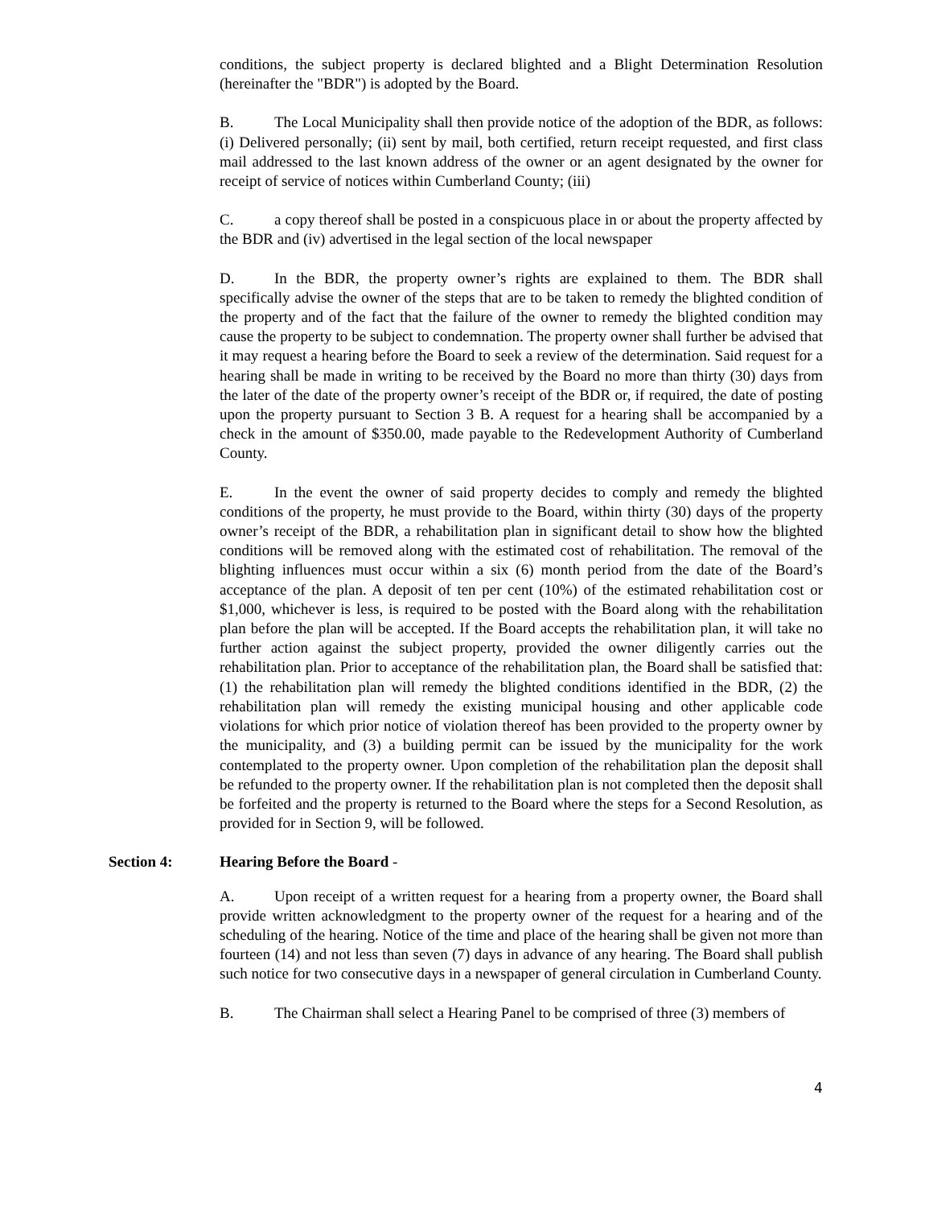conditions, the subject property is declared blighted and a Blight Determination Resolution (hereinafter the "BDR") is adopted by the Board.
B. The Local Municipality shall then provide notice of the adoption of the BDR, as follows: (i) Delivered personally; (ii) sent by mail, both certified, return receipt requested, and first class mail addressed to the last known address of the owner or an agent designated by the owner for receipt of service of notices within Cumberland County; (iii)
C. a copy thereof shall be posted in a conspicuous place in or about the property affected by the BDR and (iv) advertised in the legal section of the local newspaper
D. In the BDR, the property owner’s rights are explained to them. The BDR shall specifically advise the owner of the steps that are to be taken to remedy the blighted condition of the property and of the fact that the failure of the owner to remedy the blighted condition may cause the property to be subject to condemnation. The property owner shall further be advised that it may request a hearing before the Board to seek a review of the determination. Said request for a hearing shall be made in writing to be received by the Board no more than thirty (30) days from the later of the date of the property owner’s receipt of the BDR or, if required, the date of posting upon the property pursuant to Section 3 B. A request for a hearing shall be accompanied by a check in the amount of $350.00, made payable to the Redevelopment Authority of Cumberland County.
E. In the event the owner of said property decides to comply and remedy the blighted conditions of the property, he must provide to the Board, within thirty (30) days of the property owner’s receipt of the BDR, a rehabilitation plan in significant detail to show how the blighted conditions will be removed along with the estimated cost of rehabilitation. The removal of the blighting influences must occur within a six (6) month period from the date of the Board’s acceptance of the plan. A deposit of ten per cent (10%) of the estimated rehabilitation cost or $1,000, whichever is less, is required to be posted with the Board along with the rehabilitation plan before the plan will be accepted. If the Board accepts the rehabilitation plan, it will take no further action against the subject property, provided the owner diligently carries out the rehabilitation plan. Prior to acceptance of the rehabilitation plan, the Board shall be satisfied that: (1) the rehabilitation plan will remedy the blighted conditions identified in the BDR, (2) the rehabilitation plan will remedy the existing municipal housing and other applicable code violations for which prior notice of violation thereof has been provided to the property owner by the municipality, and (3) a building permit can be issued by the municipality for the work contemplated to the property owner. Upon completion of the rehabilitation plan the deposit shall be refunded to the property owner. If the rehabilitation plan is not completed then the deposit shall be forfeited and the property is returned to the Board where the steps for a Second Resolution, as provided for in Section 9, will be followed.
Section 4: Hearing Before the Board -
A. Upon receipt of a written request for a hearing from a property owner, the Board shall provide written acknowledgment to the property owner of the request for a hearing and of the scheduling of the hearing. Notice of the time and place of the hearing shall be given not more than fourteen (14) and not less than seven (7) days in advance of any hearing. The Board shall publish such notice for two consecutive days in a newspaper of general circulation in Cumberland County.
B. The Chairman shall select a Hearing Panel to be comprised of three (3) members of
4